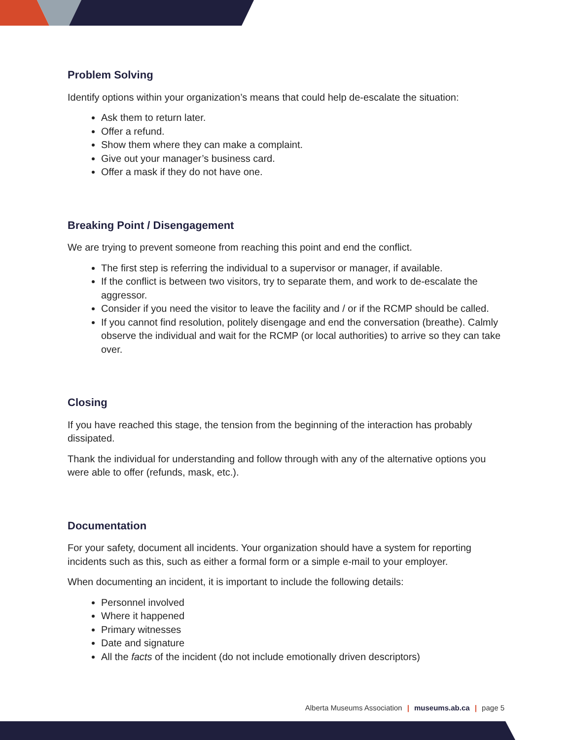Problem Solving
Identify options within your organization’s means that could help de-escalate the situation:
Ask them to return later.
Offer a refund.
Show them where they can make a complaint.
Give out your manager’s business card.
Offer a mask if they do not have one.
Breaking Point / Disengagement
We are trying to prevent someone from reaching this point and end the conflict.
The first step is referring the individual to a supervisor or manager, if available.
If the conflict is between two visitors, try to separate them, and work to de-escalate the aggressor.
Consider if you need the visitor to leave the facility and / or if the RCMP should be called.
If you cannot find resolution, politely disengage and end the conversation (breathe). Calmly observe the individual and wait for the RCMP (or local authorities) to arrive so they can take over.
Closing
If you have reached this stage, the tension from the beginning of the interaction has probably dissipated.
Thank the individual for understanding and follow through with any of the alternative options you were able to offer (refunds, mask, etc.).
Documentation
For your safety, document all incidents. Your organization should have a system for reporting incidents such as this, such as either a formal form or a simple e-mail to your employer.
When documenting an incident, it is important to include the following details:
Personnel involved
Where it happened
Primary witnesses
Date and signature
All the facts of the incident (do not include emotionally driven descriptors)
Alberta Museums Association | museums.ab.ca | page 5